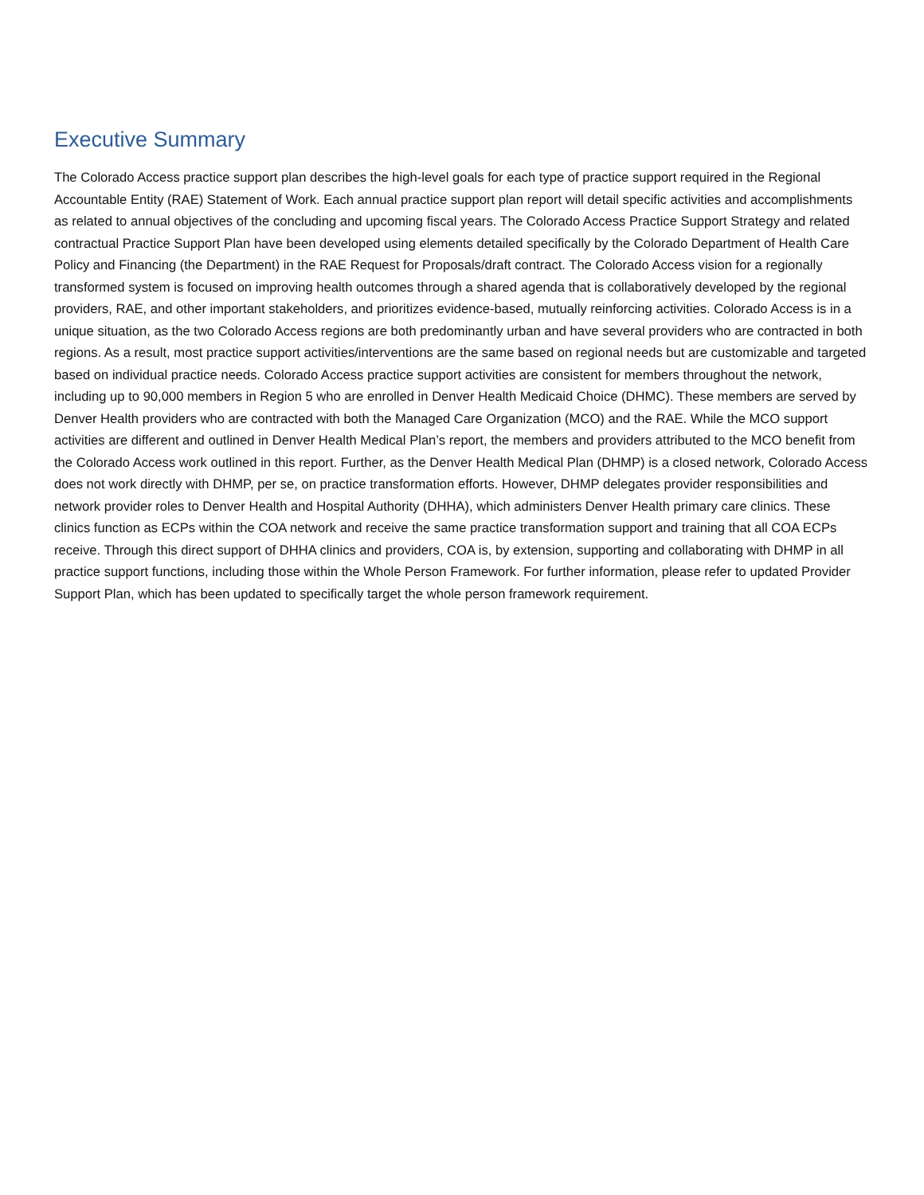Executive Summary
The Colorado Access practice support plan describes the high-level goals for each type of practice support required in the Regional Accountable Entity (RAE) Statement of Work. Each annual practice support plan report will detail specific activities and accomplishments as related to annual objectives of the concluding and upcoming fiscal years. The Colorado Access Practice Support Strategy and related contractual Practice Support Plan have been developed using elements detailed specifically by the Colorado Department of Health Care Policy and Financing (the Department) in the RAE Request for Proposals/draft contract. The Colorado Access vision for a regionally transformed system is focused on improving health outcomes through a shared agenda that is collaboratively developed by the regional providers, RAE, and other important stakeholders, and prioritizes evidence-based, mutually reinforcing activities. Colorado Access is in a unique situation, as the two Colorado Access regions are both predominantly urban and have several providers who are contracted in both regions. As a result, most practice support activities/interventions are the same based on regional needs but are customizable and targeted based on individual practice needs. Colorado Access practice support activities are consistent for members throughout the network, including up to 90,000 members in Region 5 who are enrolled in Denver Health Medicaid Choice (DHMC). These members are served by Denver Health providers who are contracted with both the Managed Care Organization (MCO) and the RAE. While the MCO support activities are different and outlined in Denver Health Medical Plan’s report, the members and providers attributed to the MCO benefit from the Colorado Access work outlined in this report. Further, as the Denver Health Medical Plan (DHMP) is a closed network, Colorado Access does not work directly with DHMP, per se, on practice transformation efforts. However, DHMP delegates provider responsibilities and network provider roles to Denver Health and Hospital Authority (DHHA), which administers Denver Health primary care clinics. These clinics function as ECPs within the COA network and receive the same practice transformation support and training that all COA ECPs receive. Through this direct support of DHHA clinics and providers, COA is, by extension, supporting and collaborating with DHMP in all practice support functions, including those within the Whole Person Framework. For further information, please refer to updated Provider Support Plan, which has been updated to specifically target the whole person framework requirement.